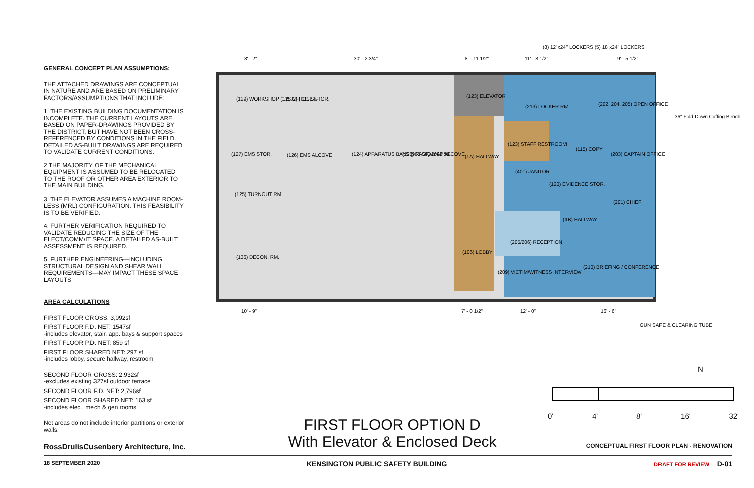GENERAL CONCEPT PLAN ASSUMPTIONS:
THE ATTACHED DRAWINGS ARE CONCEPTUAL IN NATURE AND ARE BASED ON PRELIMINARY FACTORS/ASSUMPTIONS THAT INCLUDE:
1. THE EXISTING BUILDING DOCUMENTATION IS INCOMPLETE. THE CURRENT LAYOUTS ARE BASED ON PAPER-DRAWINGS PROVIDED BY THE DISTRICT, BUT HAVE NOT BEEN CROSS-REFERENCED BY CONDITIONS IN THE FIELD. DETAILED AS-BUILT DRAWINGS ARE REQUIRED TO VALIDATE CURRENT CONDITIONS.
2 THE MAJORITY OF THE MECHANICAL EQUIPMENT IS ASSUMED TO BE RELOCATED TO THE ROOF OR OTHER AREA EXTERIOR TO THE MAIN BUILDING.
3. THE ELEVATOR ASSUMES A MACHINE ROOM-LESS (MRL) CONFIGURATION. THIS FEASIBILITY IS TO BE VERIFIED.
4. FURTHER VERIFICATION REQUIRED TO VALIDATE REDUCING THE SIZE OF THE ELECT/COMM/IT SPACE. A DETAILED AS-BUILT ASSESSMENT IS REQUIRED.
5. FURTHER ENGINEERING—INCLUDING STRUCTURAL DESIGN AND SHEAR WALL REQUIREMENTS—MAY IMPACT THESE SPACE LAYOUTS
AREA CALCULATIONS
FIRST FLOOR GROSS: 3,092sf
FIRST FLOOR F.D. NET: 1547sf
-includes elevator, stair, app. bays & support spaces
FIRST FLOOR P.D. NET: 859 sf
FIRST FLOOR SHARED NET: 297 sf
-includes lobby, secure hallway, restroom
SECOND FLOOR GROSS: 2,932sf
-excludes existing 327sf outdoor terrace
SECOND FLOOR F.D. NET: 2,796sf
SECOND FLOOR SHARED NET: 163 sf
-includes elec., mech & gen rooms
Net areas do not include interior partitions or exterior walls.
8' - 2"
30' - 2 3/4"
8' - 11 1/2"
11' - 8 1/2"
9' - 5 1/2"
(129) WORKSHOP (125 SF) 111 SF
(132) HOSE STOR.
(124) APPARATUS BAYS (968 SF) 1082 SF
(127) EMS STOR.
(126) EMS ALCOVE
(108) RADIO/MAP ALCOVE
(125) TURNOUT RM.
(136) DECON. RM.
(123) ELEVATOR
(213) LOCKER RM.
(202, 204, 205) OPEN OFFICE
(123) STAFF RESTROOM
(115) COPY
(203) CAPTAIN OFFICE
(1A) HALLWAY
(401) JANITOR
(120) EVIDENCE STOR.
(201) CHIEF
(1B) HALLWAY
(205/206) RECEPTION
(106) LOBBY
(209) VICTIM/WITNESS INTERVIEW
(210) BRIEFING / CONFERENCE
10' - 9"
7' - 0 1/2"
12' - 0"
16' - 6"
GUN SAFE & CLEARING TUBE
36" Fold-Down Cuffing Bench
(8) 12"x24" LOCKERS (5) 18"x24" LOCKERS
0' 4' 8' 16' 32'
N
FIRST FLOOR OPTION D
With Elevator & Enclosed Deck
RossDrulisCusenbery Architecture, Inc.
CONCEPTUAL FIRST FLOOR PLAN - RENOVATION
18 SEPTEMBER 2020 KENSINGTON PUBLIC SAFETY BUILDING DRAFT FOR REVIEW D-01